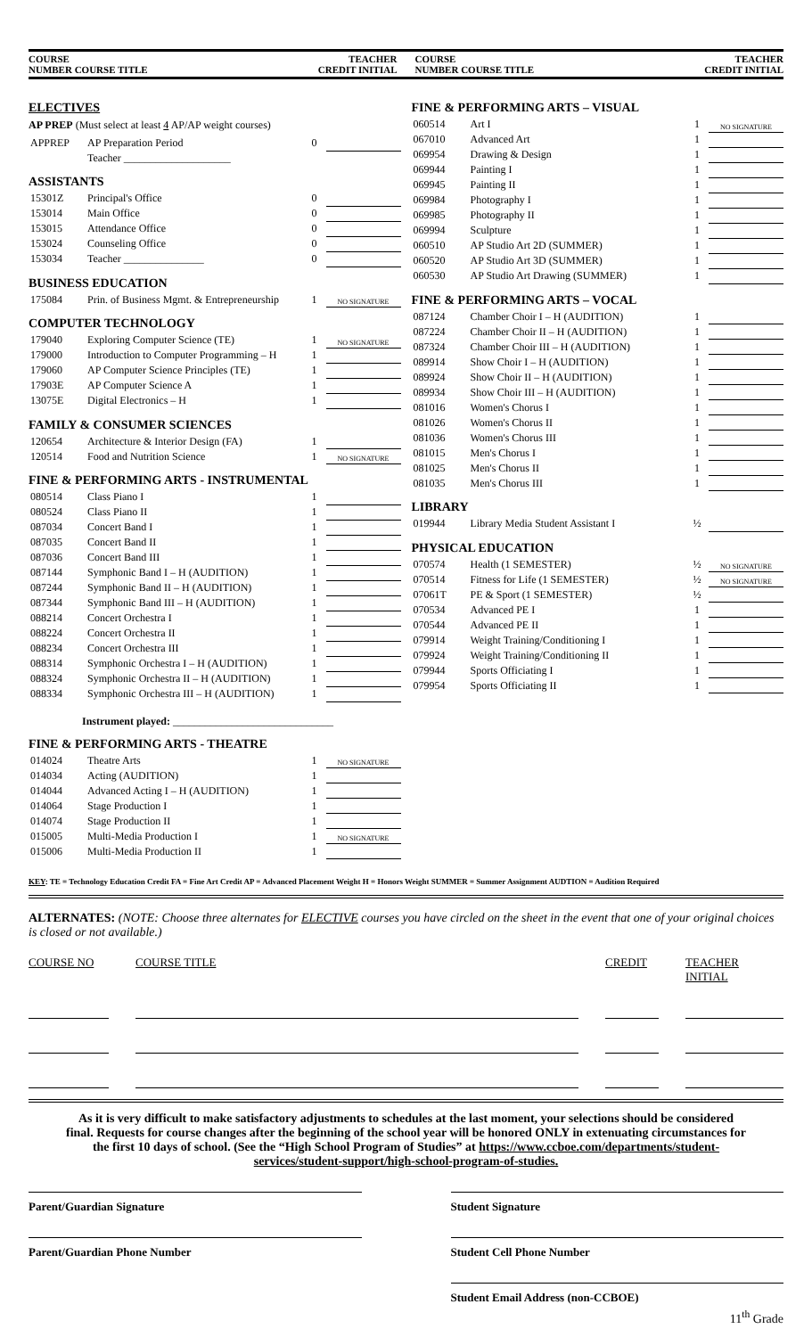COURSE
NUMBER COURSE TITLE TEACHER
CREDIT INITIAL COURSE
NUMBER COURSE TITLE TEACHER
CREDIT INITIAL
ELECTIVES
AP PREP (Must select at least 4 AP/AP weight courses)
| APPREP | AP Preparation Period | 0 | |
| | Teacher ____________________ | | |
ASSISTANTS
| 15301Z | Principal's Office | 0 | |
| 153014 | Main Office | 0 | |
| 153015 | Attendance Office | 0 | |
| 153024 | Counseling Office | 0 | |
| 153034 | Teacher _______________ | 0 | |
BUSINESS EDUCATION
| 175084 | Prin. of Business Mgmt. & Entrepreneurship | 1 | NO SIGNATURE |
COMPUTER TECHNOLOGY
| 179040 | Exploring Computer Science (TE) | 1 | NO SIGNATURE |
| 179000 | Introduction to Computer Programming – H | 1 | |
| 179060 | AP Computer Science Principles (TE) | 1 | |
| 17903E | AP Computer Science A | 1 | |
| 13075E | Digital Electronics – H | 1 | |
FAMILY & CONSUMER SCIENCES
| 120654 | Architecture & Interior Design (FA) | 1 | |
| 120514 | Food and Nutrition Science | 1 | NO SIGNATURE |
FINE & PERFORMING ARTS - INSTRUMENTAL
| 080514 | Class Piano I | 1 | |
| 080524 | Class Piano II | 1 | |
| 087034 | Concert Band I | 1 | |
| 087035 | Concert Band II | 1 | |
| 087036 | Concert Band III | 1 | |
| 087144 | Symphonic Band I – H (AUDITION) | 1 | |
| 087244 | Symphonic Band II – H (AUDITION) | 1 | |
| 087344 | Symphonic Band III – H (AUDITION) | 1 | |
| 088214 | Concert Orchestra I | 1 | |
| 088224 | Concert Orchestra II | 1 | |
| 088234 | Concert Orchestra III | 1 | |
| 088314 | Symphonic Orchestra I – H (AUDITION) | 1 | |
| 088324 | Symphonic Orchestra II – H (AUDITION) | 1 | |
| 088334 | Symphonic Orchestra III – H (AUDITION) | 1 | |
Instrument played: ______________________________
FINE & PERFORMING ARTS - THEATRE
| 014024 | Theatre Arts | 1 | NO SIGNATURE |
| 014034 | Acting (AUDITION) | 1 | |
| 014044 | Advanced Acting I – H (AUDITION) | 1 | |
| 014064 | Stage Production I | 1 | |
| 014074 | Stage Production II | 1 | |
| 015005 | Multi-Media Production I | 1 | NO SIGNATURE |
| 015006 | Multi-Media Production II | 1 | |
FINE & PERFORMING ARTS – VISUAL
| 060514 | Art I | 1 | NO SIGNATURE |
| 067010 | Advanced Art | 1 | |
| 069954 | Drawing & Design | 1 | |
| 069944 | Painting I | 1 | |
| 069945 | Painting II | 1 | |
| 069984 | Photography I | 1 | |
| 069985 | Photography II | 1 | |
| 069994 | Sculpture | 1 | |
| 060510 | AP Studio Art 2D (SUMMER) | 1 | |
| 060520 | AP Studio Art 3D (SUMMER) | 1 | |
| 060530 | AP Studio Art Drawing (SUMMER) | 1 | |
FINE & PERFORMING ARTS – VOCAL
| 087124 | Chamber Choir I – H (AUDITION) | 1 | |
| 087224 | Chamber Choir II – H (AUDITION) | 1 | |
| 087324 | Chamber Choir III – H (AUDITION) | 1 | |
| 089914 | Show Choir I – H (AUDITION) | 1 | |
| 089924 | Show Choir II – H (AUDITION) | 1 | |
| 089934 | Show Choir III – H (AUDITION) | 1 | |
| 081016 | Women's Chorus I | 1 | |
| 081026 | Women's Chorus II | 1 | |
| 081036 | Women's Chorus III | 1 | |
| 081015 | Men's Chorus I | 1 | |
| 081025 | Men's Chorus II | 1 | |
| 081035 | Men's Chorus III | 1 | |
LIBRARY
| 019944 | Library Media Student Assistant I | ½ | |
PHYSICAL EDUCATION
| 070574 | Health (1 SEMESTER) | ½ | NO SIGNATURE |
| 070514 | Fitness for Life (1 SEMESTER) | ½ | NO SIGNATURE |
| 07061T | PE & Sport (1 SEMESTER) | ½ | |
| 070534 | Advanced PE I | 1 | |
| 070544 | Advanced PE II | 1 | |
| 079914 | Weight Training/Conditioning I | 1 | |
| 079924 | Weight Training/Conditioning II | 1 | |
| 079944 | Sports Officiating I | 1 | |
| 079954 | Sports Officiating II | 1 | |
KEY: TE = Technology Education Credit FA = Fine Art Credit AP = Advanced Placement Weight H = Honors Weight SUMMER = Summer Assignment AUDTION = Audition Required
ALTERNATES: (NOTE: Choose three alternates for ELECTIVE courses you have circled on the sheet in the event that one of your original choices is closed or not available.)
COURSE NO COURSE TITLE CREDIT TEACHER INITIAL
As it is very difficult to make satisfactory adjustments to schedules at the last moment, your selections should be considered final. Requests for course changes after the beginning of the school year will be honored ONLY in extenuating circumstances for the first 10 days of school. (See the “High School Program of Studies” at https://www.ccboe.com/departments/student-services/student-support/high-school-program-of-studies.
Parent/Guardian Signature Student Signature
Parent/Guardian Phone Number Student Cell Phone Number
Student Email Address (non-CCBOE)
11<sup>th</sup> Grade